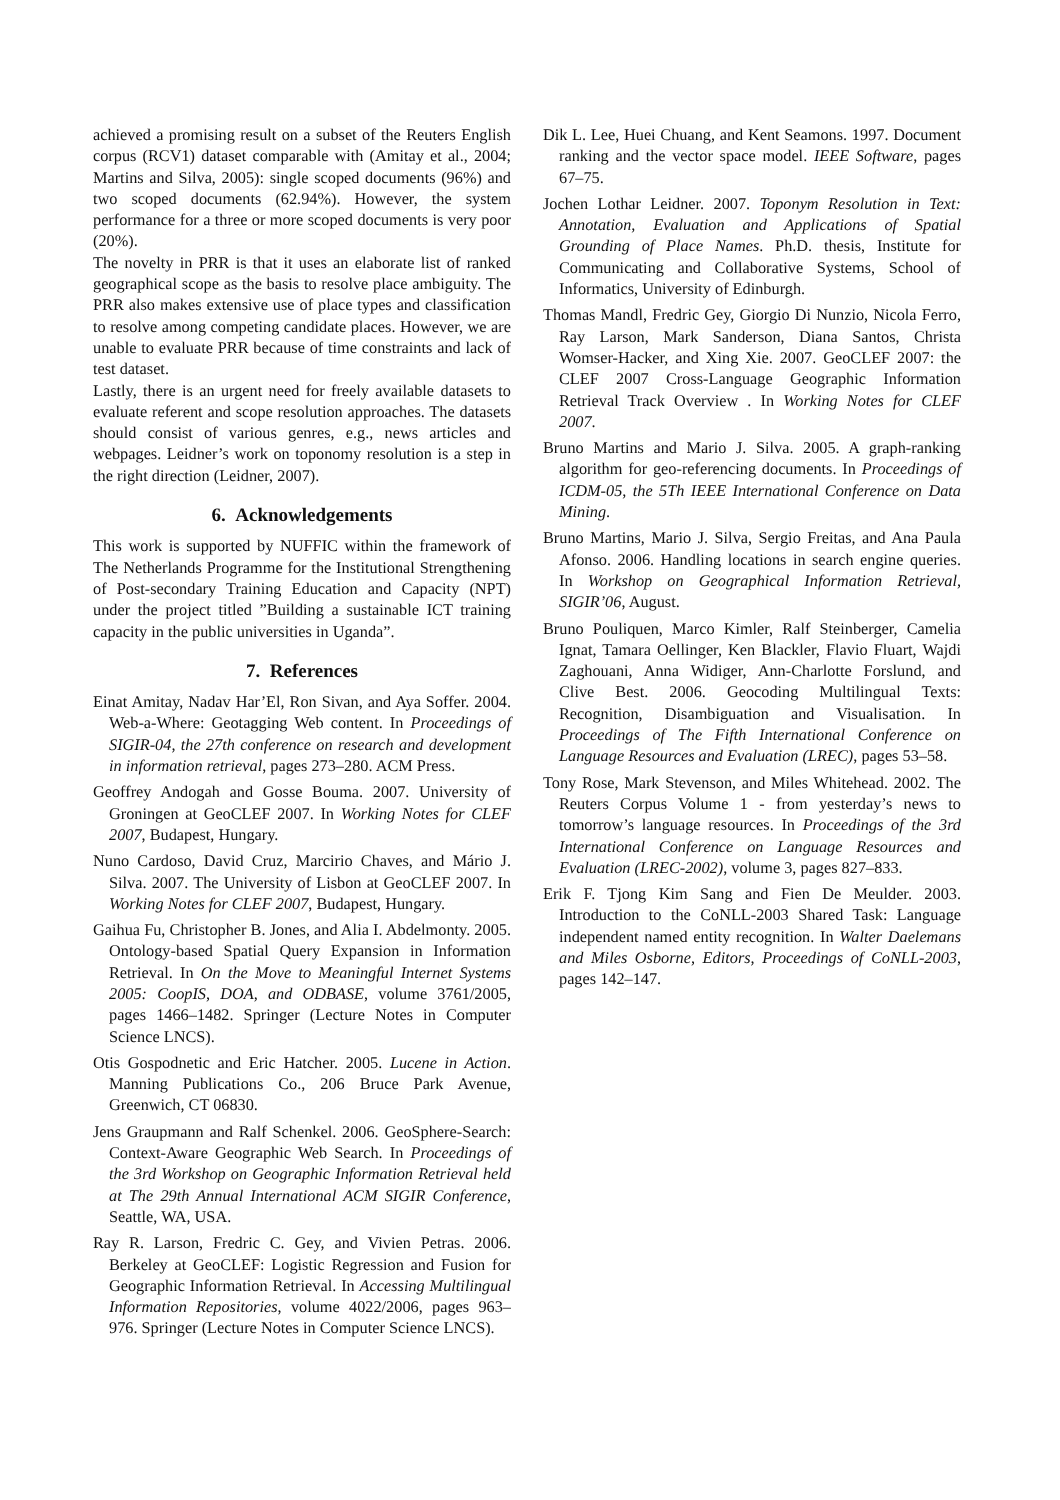achieved a promising result on a subset of the Reuters English corpus (RCV1) dataset comparable with (Amitay et al., 2004; Martins and Silva, 2005): single scoped documents (96%) and two scoped documents (62.94%). However, the system performance for a three or more scoped documents is very poor (20%).
The novelty in PRR is that it uses an elaborate list of ranked geographical scope as the basis to resolve place ambiguity. The PRR also makes extensive use of place types and classification to resolve among competing candidate places. However, we are unable to evaluate PRR because of time constraints and lack of test dataset.
Lastly, there is an urgent need for freely available datasets to evaluate referent and scope resolution approaches. The datasets should consist of various genres, e.g., news articles and webpages. Leidner’s work on toponomy resolution is a step in the right direction (Leidner, 2007).
6. Acknowledgements
This work is supported by NUFFIC within the framework of The Netherlands Programme for the Institutional Strengthening of Post-secondary Training Education and Capacity (NPT) under the project titled ”Building a sustainable ICT training capacity in the public universities in Uganda”.
7. References
Einat Amitay, Nadav Har’El, Ron Sivan, and Aya Soffer. 2004. Web-a-Where: Geotagging Web content. In Proceedings of SIGIR-04, the 27th conference on research and development in information retrieval, pages 273–280. ACM Press.
Geoffrey Andogah and Gosse Bouma. 2007. University of Groningen at GeoCLEF 2007. In Working Notes for CLEF 2007, Budapest, Hungary.
Nuno Cardoso, David Cruz, Marcirio Chaves, and Mário J. Silva. 2007. The University of Lisbon at GeoCLEF 2007. In Working Notes for CLEF 2007, Budapest, Hungary.
Gaihua Fu, Christopher B. Jones, and Alia I. Abdelmonty. 2005. Ontology-based Spatial Query Expansion in Information Retrieval. In On the Move to Meaningful Internet Systems 2005: CoopIS, DOA, and ODBASE, volume 3761/2005, pages 1466–1482. Springer (Lecture Notes in Computer Science LNCS).
Otis Gospodnetic and Eric Hatcher. 2005. Lucene in Action. Manning Publications Co., 206 Bruce Park Avenue, Greenwich, CT 06830.
Jens Graupmann and Ralf Schenkel. 2006. GeoSphere-Search: Context-Aware Geographic Web Search. In Proceedings of the 3rd Workshop on Geographic Information Retrieval held at The 29th Annual International ACM SIGIR Conference, Seattle, WA, USA.
Ray R. Larson, Fredric C. Gey, and Vivien Petras. 2006. Berkeley at GeoCLEF: Logistic Regression and Fusion for Geographic Information Retrieval. In Accessing Multilingual Information Repositories, volume 4022/2006, pages 963–976. Springer (Lecture Notes in Computer Science LNCS).
Dik L. Lee, Huei Chuang, and Kent Seamons. 1997. Document ranking and the vector space model. IEEE Software, pages 67–75.
Jochen Lothar Leidner. 2007. Toponym Resolution in Text: Annotation, Evaluation and Applications of Spatial Grounding of Place Names. Ph.D. thesis, Institute for Communicating and Collaborative Systems, School of Informatics, University of Edinburgh.
Thomas Mandl, Fredric Gey, Giorgio Di Nunzio, Nicola Ferro, Ray Larson, Mark Sanderson, Diana Santos, Christa Womser-Hacker, and Xing Xie. 2007. GeoCLEF 2007: the CLEF 2007 Cross-Language Geographic Information Retrieval Track Overview . In Working Notes for CLEF 2007.
Bruno Martins and Mario J. Silva. 2005. A graph-ranking algorithm for geo-referencing documents. In Proceedings of ICDM-05, the 5Th IEEE International Conference on Data Mining.
Bruno Martins, Mario J. Silva, Sergio Freitas, and Ana Paula Afonso. 2006. Handling locations in search engine queries. In Workshop on Geographical Information Retrieval, SIGIR’06, August.
Bruno Pouliquen, Marco Kimler, Ralf Steinberger, Camelia Ignat, Tamara Oellinger, Ken Blackler, Flavio Fluart, Wajdi Zaghouani, Anna Widiger, Ann-Charlotte Forslund, and Clive Best. 2006. Geocoding Multilingual Texts: Recognition, Disambiguation and Visualisation. In Proceedings of The Fifth International Conference on Language Resources and Evaluation (LREC), pages 53–58.
Tony Rose, Mark Stevenson, and Miles Whitehead. 2002. The Reuters Corpus Volume 1 - from yesterday’s news to tomorrow’s language resources. In Proceedings of the 3rd International Conference on Language Resources and Evaluation (LREC-2002), volume 3, pages 827–833.
Erik F. Tjong Kim Sang and Fien De Meulder. 2003. Introduction to the CoNLL-2003 Shared Task: Language independent named entity recognition. In Walter Daelemans and Miles Osborne, Editors, Proceedings of CoNLL-2003, pages 142–147.